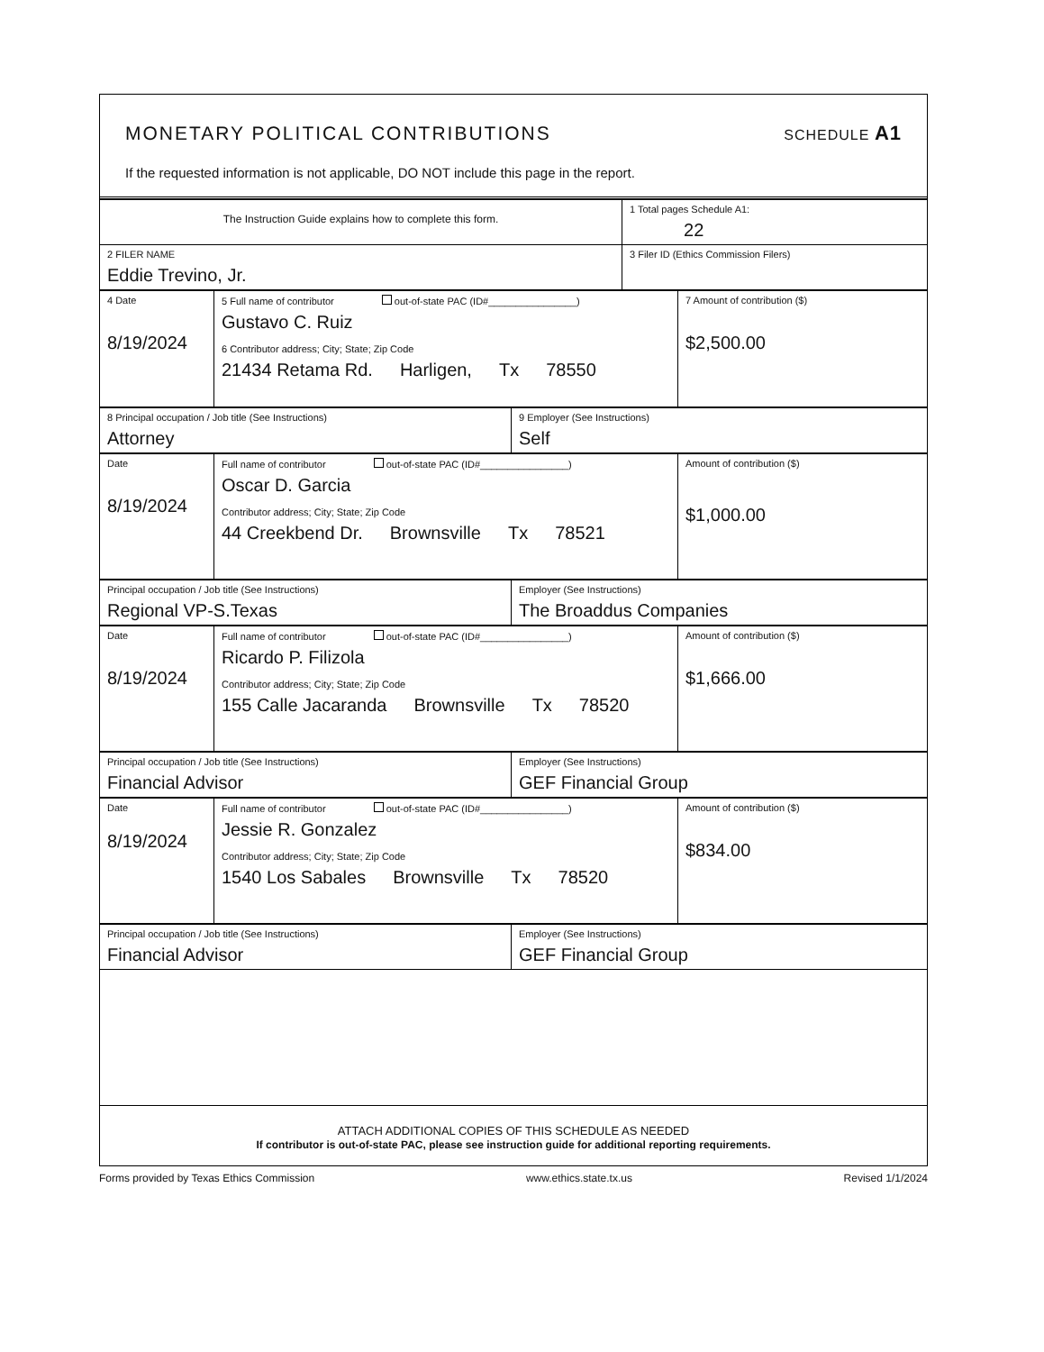MONETARY POLITICAL CONTRIBUTIONS SCHEDULE A1
If the requested information is not applicable, DO NOT include this page in the report.
| The Instruction Guide explains how to complete this form. | 1 Total pages Schedule A1: 22 |
| 2 FILER NAME Eddie Trevino, Jr. | 3 Filer ID (Ethics Commission Filers) |
| 4 Date 8/19/2024 | 5 Full name of contributor out-of-state PAC (ID#________________) Gustavo C. Ruiz 6 Contributor address; City; State; Zip Code 21434 Retama Rd. Harligen, Tx 78550 | 7 Amount of contribution ($) $2,500.00 |
| 8 Principal occupation / Job title (See Instructions) Attorney | 9 Employer (See Instructions) Self |
| Date 8/19/2024 | Full name of contributor out-of-state PAC (ID#________________) Oscar D. Garcia Contributor address; City; State; Zip Code 44 Creekbend Dr. Brownsville Tx 78521 | Amount of contribution ($) $1,000.00 |
| Principal occupation / Job title (See Instructions) Regional VP-S.Texas | Employer (See Instructions) The Broaddus Companies |
| Date 8/19/2024 | Full name of contributor out-of-state PAC (ID#________________) Ricardo P. Filizola Contributor address; City; State; Zip Code 155 Calle Jacaranda Brownsville Tx 78520 | Amount of contribution ($) $1,666.00 |
| Principal occupation / Job title (See Instructions) Financial Advisor | Employer (See Instructions) GEF Financial Group |
| Date 8/19/2024 | Full name of contributor out-of-state PAC (ID#________________) Jessie R. Gonzalez Contributor address; City; State; Zip Code 1540 Los Sabales Brownsville Tx 78520 | Amount of contribution ($) $834.00 |
| Principal occupation / Job title (See Instructions) Financial Advisor | Employer (See Instructions) GEF Financial Group |
ATTACH ADDITIONAL COPIES OF THIS SCHEDULE AS NEEDED
If contributor is out-of-state PAC, please see instruction guide for additional reporting requirements.
Forms provided by Texas Ethics Commission www.ethics.state.tx.us Revised 1/1/2024